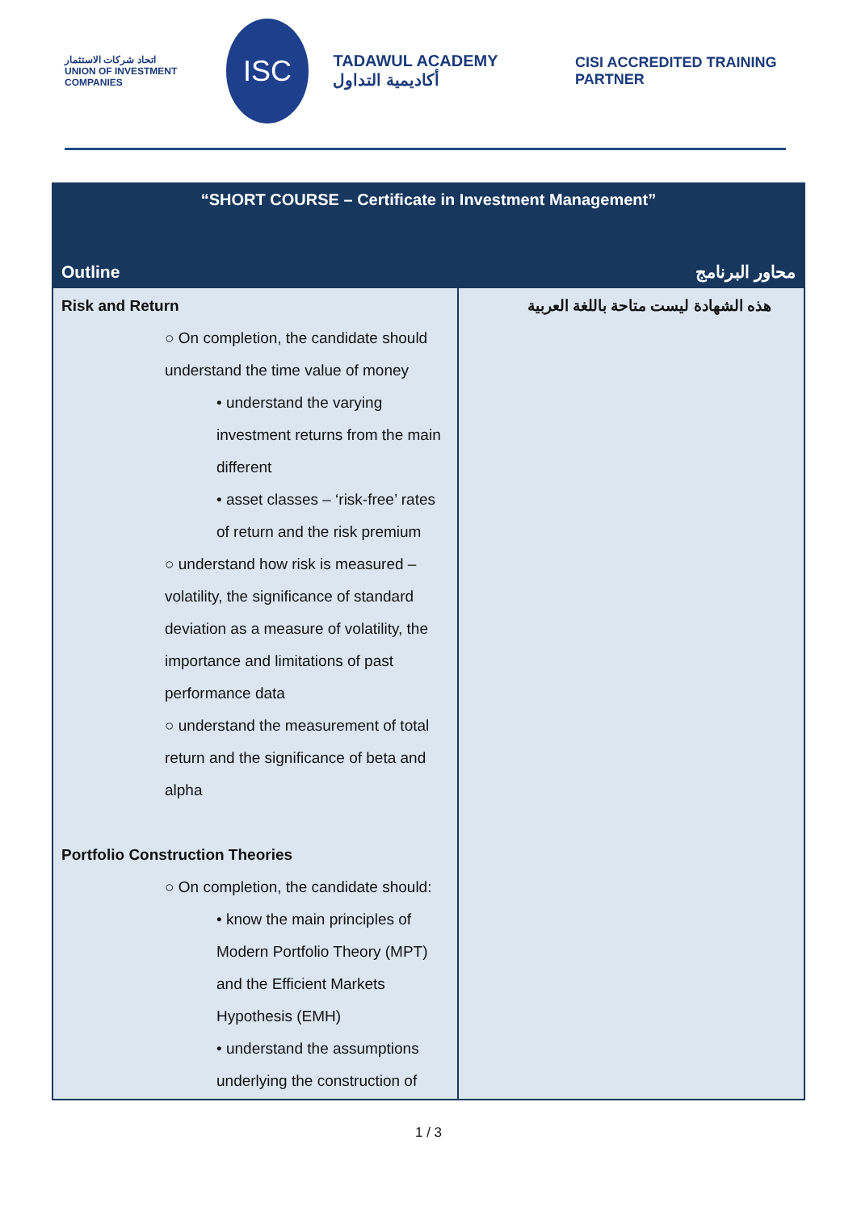اتحاد شركات الاستثمار
UNION OF INVESTMENT COMPANIES
ISC
TADAWUL ACADEMY أكاديمية التداول
CISI ACCREDITED TRAINING PARTNER
| “SHORT COURSE – Certificate in Investment Management” | |
| --- | --- |
| Outline | محاور البرنامج |
| Risk and Return ○ On completion, the candidate should understand the time value of money • understand the varying investment returns from the main different • asset classes – ‘risk-free’ rates of return and the risk premium ○ understand how risk is measured – volatility, the significance of standard deviation as a measure of volatility, the importance and limitations of past performance data ○ understand the measurement of total return and the significance of beta and alpha Portfolio Construction Theories ○ On completion, the candidate should: • know the main principles of Modern Portfolio Theory (MPT) and the Efficient Markets Hypothesis (EMH) • understand the assumptions underlying the construction of | هذه الشهادة ليست متاحة باللغة العربية |
1 / 3